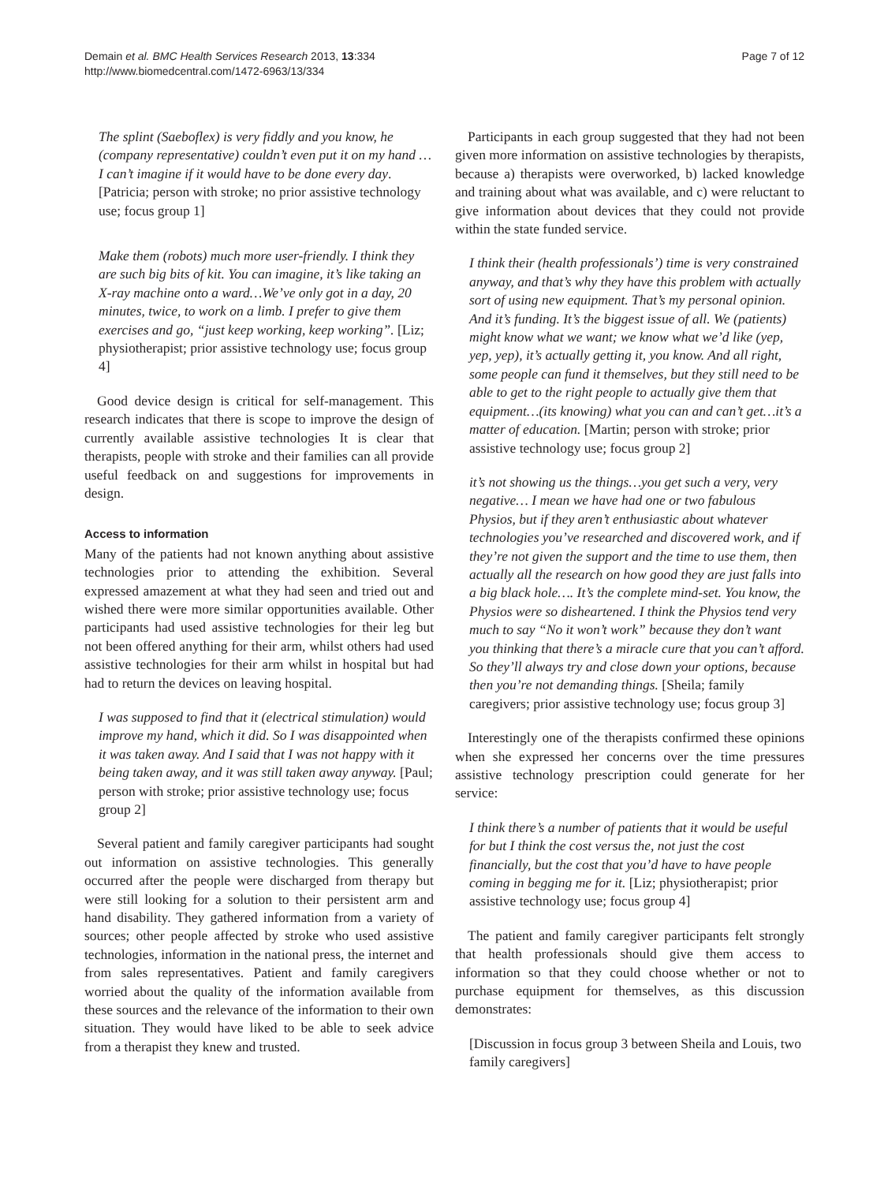Demain et al. BMC Health Services Research 2013, 13:334
http://www.biomedcentral.com/1472-6963/13/334
Page 7 of 12
The splint (Saeboflex) is very fiddly and you know, he (company representative) couldn’t even put it on my hand … I can’t imagine if it would have to be done every day. [Patricia; person with stroke; no prior assistive technology use; focus group 1]
Make them (robots) much more user-friendly. I think they are such big bits of kit. You can imagine, it’s like taking an X-ray machine onto a ward…We’ve only got in a day, 20 minutes, twice, to work on a limb. I prefer to give them exercises and go, “just keep working, keep working”. [Liz; physiotherapist; prior assistive technology use; focus group 4]
Good device design is critical for self-management. This research indicates that there is scope to improve the design of currently available assistive technologies It is clear that therapists, people with stroke and their families can all provide useful feedback on and suggestions for improvements in design.
Access to information
Many of the patients had not known anything about assistive technologies prior to attending the exhibition. Several expressed amazement at what they had seen and tried out and wished there were more similar opportunities available. Other participants had used assistive technologies for their leg but not been offered anything for their arm, whilst others had used assistive technologies for their arm whilst in hospital but had had to return the devices on leaving hospital.
I was supposed to find that it (electrical stimulation) would improve my hand, which it did. So I was disappointed when it was taken away. And I said that I was not happy with it being taken away, and it was still taken away anyway. [Paul; person with stroke; prior assistive technology use; focus group 2]
Several patient and family caregiver participants had sought out information on assistive technologies. This generally occurred after the people were discharged from therapy but were still looking for a solution to their persistent arm and hand disability. They gathered information from a variety of sources; other people affected by stroke who used assistive technologies, information in the national press, the internet and from sales representatives. Patient and family caregivers worried about the quality of the information available from these sources and the relevance of the information to their own situation. They would have liked to be able to seek advice from a therapist they knew and trusted.
Participants in each group suggested that they had not been given more information on assistive technologies by therapists, because a) therapists were overworked, b) lacked knowledge and training about what was available, and c) were reluctant to give information about devices that they could not provide within the state funded service.
I think their (health professionals’) time is very constrained anyway, and that’s why they have this problem with actually sort of using new equipment. That’s my personal opinion. And it’s funding. It’s the biggest issue of all. We (patients) might know what we want; we know what we’d like (yep, yep, yep), it’s actually getting it, you know. And all right, some people can fund it themselves, but they still need to be able to get to the right people to actually give them that equipment…(its knowing) what you can and can’t get…it’s a matter of education. [Martin; person with stroke; prior assistive technology use; focus group 2]
it’s not showing us the things…you get such a very, very negative… I mean we have had one or two fabulous Physios, but if they aren’t enthusiastic about whatever technologies you’ve researched and discovered work, and if they’re not given the support and the time to use them, then actually all the research on how good they are just falls into a big black hole…. It’s the complete mind-set. You know, the Physios were so disheartened. I think the Physios tend very much to say “No it won’t work” because they don’t want you thinking that there’s a miracle cure that you can’t afford. So they’ll always try and close down your options, because then you’re not demanding things. [Sheila; family caregivers; prior assistive technology use; focus group 3]
Interestingly one of the therapists confirmed these opinions when she expressed her concerns over the time pressures assistive technology prescription could generate for her service:
I think there’s a number of patients that it would be useful for but I think the cost versus the, not just the cost financially, but the cost that you’d have to have people coming in begging me for it. [Liz; physiotherapist; prior assistive technology use; focus group 4]
The patient and family caregiver participants felt strongly that health professionals should give them access to information so that they could choose whether or not to purchase equipment for themselves, as this discussion demonstrates:
[Discussion in focus group 3 between Sheila and Louis, two family caregivers]